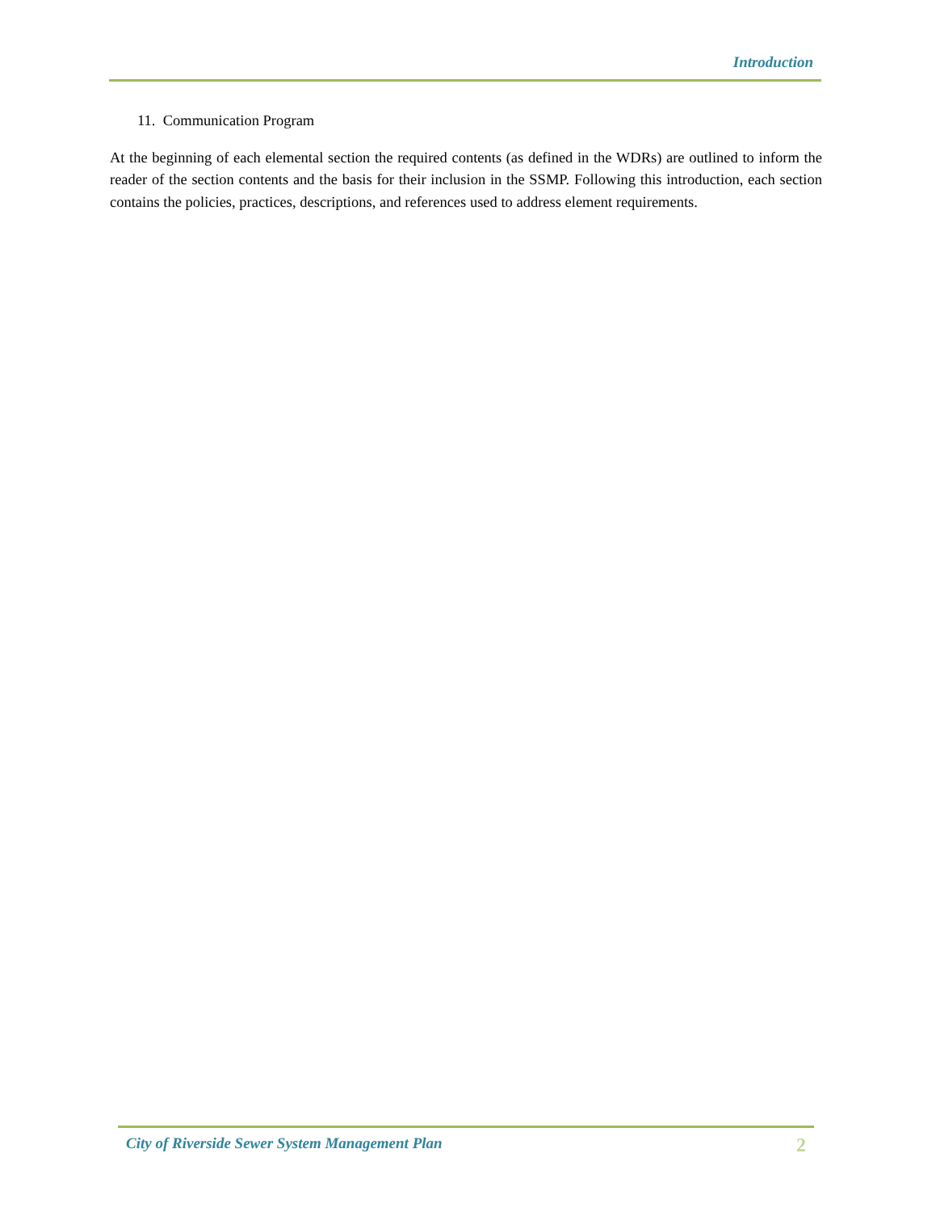Introduction
11. Communication Program
At the beginning of each elemental section the required contents (as defined in the WDRs) are outlined to inform the reader of the section contents and the basis for their inclusion in the SSMP. Following this introduction, each section contains the policies, practices, descriptions, and references used to address element requirements.
City of Riverside Sewer System Management Plan 2